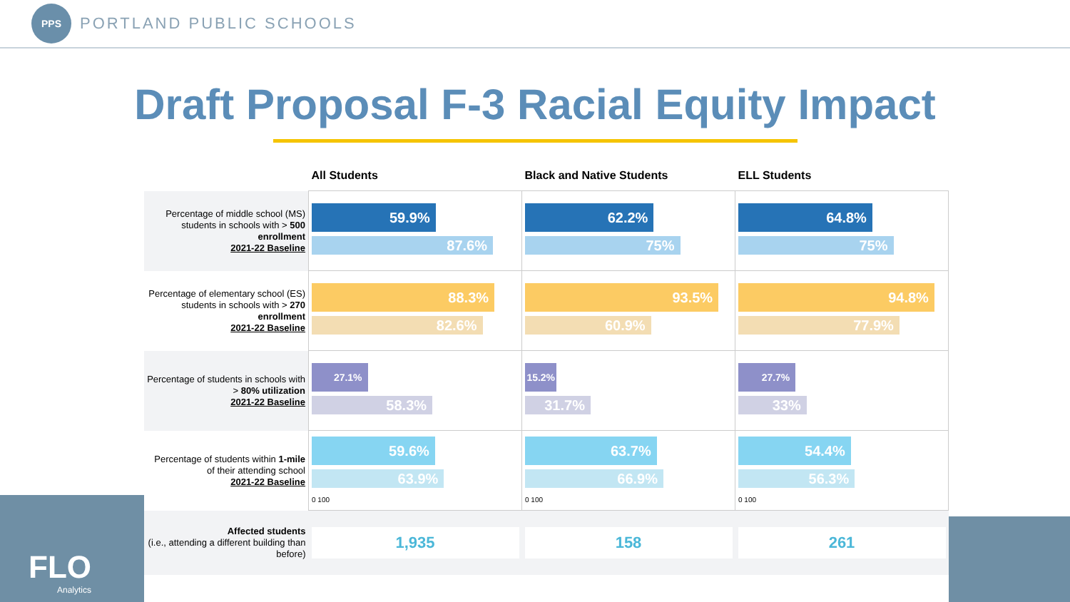PPS
PORTLAND PUBLIC SCHOOLS
Draft Proposal F-3 Racial Equity Impact
FLO
Analytics
| | All Students | Black and Native Students | ELL Students |
| --- | --- | --- | --- |
| Percentage of middle school (MS) students in schools with > 500 enrollment 2021-22 Baseline | 59.9% 87.6% | 62.2% 75% | 64.8% 75% |
| Percentage of elementary school (ES) students in schools with > 270 enrollment 2021-22 Baseline | 88.3% 82.6% | 93.5% 60.9% | 94.8% 77.9% |
| Percentage of students in schools with > 80% utilization 2021-22 Baseline | 27.1% 58.3% | 15.2% 31.7% | 27.7% 33% |
| Percentage of students within 1-mile of their attending school 2021-22 Baseline | 59.6% 63.9% 0 100 | 63.7% 66.9% 0 100 | 54.4% 56.3% 0 100 |
| Affected students (i.e., attending a different building than before) | 1,935 | 158 | 261 |